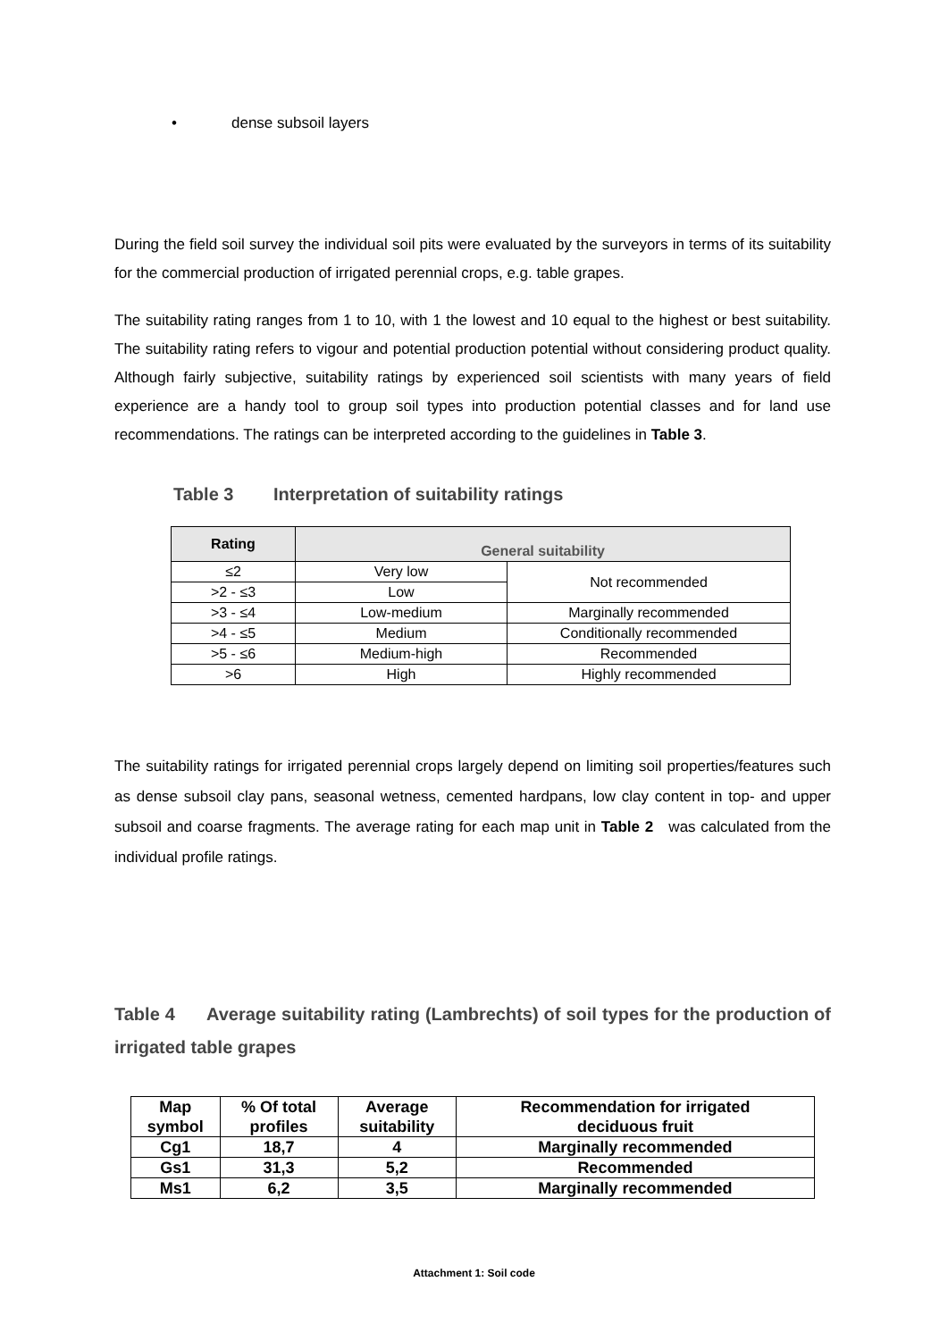• dense subsoil layers
During the field soil survey the individual soil pits were evaluated by the surveyors in terms of its suitability for the commercial production of irrigated perennial crops, e.g. table grapes.
The suitability rating ranges from 1 to 10, with 1 the lowest and 10 equal to the highest or best suitability. The suitability rating refers to vigour and potential production potential without considering product quality. Although fairly subjective, suitability ratings by experienced soil scientists with many years of field experience are a handy tool to group soil types into production potential classes and for land use recommendations. The ratings can be interpreted according to the guidelines in Table 3.
Table 3 Interpretation of suitability ratings
| Rating | General suitability | |
| --- | --- | --- |
| ≤2 | Very low | Not recommended |
| >2 - ≤3 | Low | |
| >3 - ≤4 | Low-medium | Marginally recommended |
| >4 - ≤5 | Medium | Conditionally recommended |
| >5 - ≤6 | Medium-high | Recommended |
| >6 | High | Highly recommended |
The suitability ratings for irrigated perennial crops largely depend on limiting soil properties/features such as dense subsoil clay pans, seasonal wetness, cemented hardpans, low clay content in top- and upper subsoil and coarse fragments. The average rating for each map unit in Table 2 was calculated from the individual profile ratings.
Table 4 Average suitability rating (Lambrechts) of soil types for the production of irrigated table grapes
| Map symbol | % Of total profiles | Average suitability | Recommendation for irrigated deciduous fruit |
| --- | --- | --- | --- |
| Cg1 | 18,7 | 4 | Marginally recommended |
| Gs1 | 31,3 | 5,2 | Recommended |
| Ms1 | 6,2 | 3,5 | Marginally recommended |
Attachment 1: Soil code